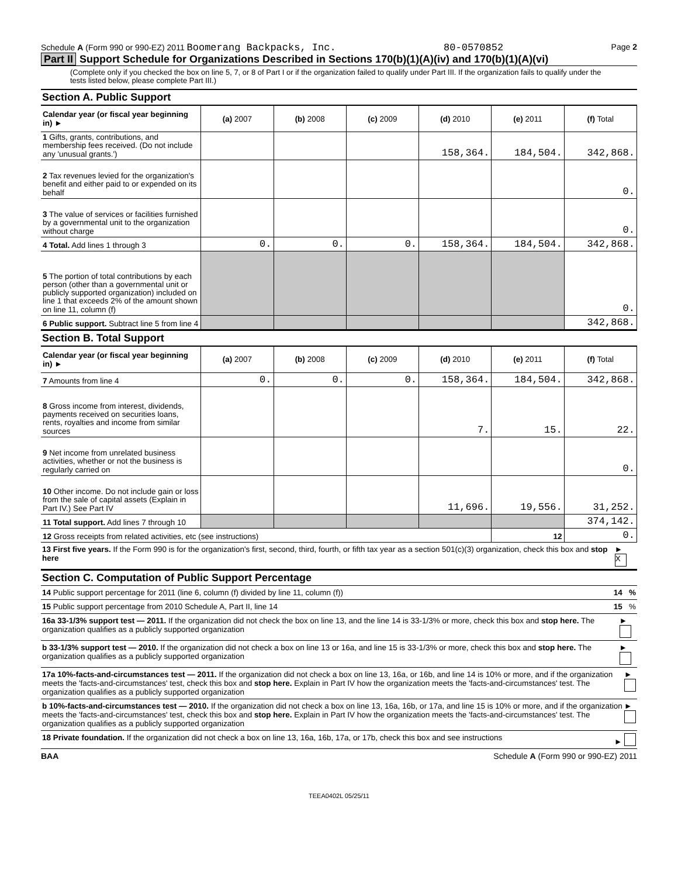Schedule A (Form 990 or 990-EZ) 2011 Boomerang Backpacks, Inc. 80-0570852 Page 2
Part II Support Schedule for Organizations Described in Sections 170(b)(1)(A)(iv) and 170(b)(1)(A)(vi)
(Complete only if you checked the box on line 5, 7, or 8 of Part I or if the organization failed to qualify under Part III. If the organization fails to qualify under the tests listed below, please complete Part III.)
Section A. Public Support
| Calendar year (or fiscal year beginning in) ► | (a) 2007 | (b) 2008 | (c) 2009 | (d) 2010 | (e) 2011 | (f) Total |
| --- | --- | --- | --- | --- | --- | --- |
| 1 Gifts, grants, contributions, and membership fees received. (Do not include any 'unusual grants.') | | | | 158,364. | 184,504. | 342,868. |
| 2 Tax revenues levied for the organization's benefit and either paid to or expended on its behalf | | | | | | 0. |
| 3 The value of services or facilities furnished by a governmental unit to the organization without charge | | | | | | 0. |
| 4 Total. Add lines 1 through 3 | 0. | 0. | 0. | 158,364. | 184,504. | 342,868. |
| 5 The portion of total contributions by each person (other than a governmental unit or publicly supported organization) included on line 1 that exceeds 2% of the amount shown on line 11, column (f) | | | | | | 0. |
| 6 Public support. Subtract line 5 from line 4 | | | | | | 342,868. |
Section B. Total Support
| Calendar year (or fiscal year beginning in) ► | (a) 2007 | (b) 2008 | (c) 2009 | (d) 2010 | (e) 2011 | (f) Total |
| --- | --- | --- | --- | --- | --- | --- |
| 7 Amounts from line 4 | 0. | 0. | 0. | 158,364. | 184,504. | 342,868. |
| 8 Gross income from interest, dividends, payments received on securities loans, rents, royalties and income from similar sources | | | | 7. | 15. | 22. |
| 9 Net income from unrelated business activities, whether or not the business is regularly carried on | | | | | | 0. |
| 10 Other income. Do not include gain or loss from the sale of capital assets (Explain in Part IV.) See Part IV | | | | 11,696. | 19,556. | 31,252. |
| 11 Total support. Add lines 7 through 10 | | | | | | 374,142. |
| 12 Gross receipts from related activities, etc (see instructions) | | | | | 12 | 0. |
13 First five years. If the Form 990 is for the organization's first, second, third, fourth, or fifth tax year as a section 501(c)(3) organization, check this box and stop here ► X
Section C. Computation of Public Support Percentage
14 Public support percentage for 2011 (line 6, column (f) divided by line 11, column (f)) 14 %
15 Public support percentage from 2010 Schedule A, Part II, line 14 15 %
16a 33-1/3% support test — 2011. If the organization did not check the box on line 13, and the line 14 is 33-1/3% or more, check this box and stop here. The organization qualifies as a publicly supported organization ►
b 33-1/3% support test — 2010. If the organization did not check a box on line 13 or 16a, and line 15 is 33-1/3% or more, check this box and stop here. The organization qualifies as a publicly supported organization ►
17a 10%-facts-and-circumstances test — 2011. If the organization did not check a box on line 13, 16a, or 16b, and line 14 is 10% or more, and if the organization meets the 'facts-and-circumstances' test, check this box and stop here. Explain in Part IV how the organization meets the 'facts-and-circumstances' test. The organization qualifies as a publicly supported organization ►
b 10%-facts-and-circumstances test — 2010. If the organization did not check a box on line 13, 16a, 16b, or 17a, and line 15 is 10% or more, and if the organization meets the 'facts-and-circumstances' test, check this box and stop here. Explain in Part IV how the organization meets the 'facts-and-circumstances' test. The organization qualifies as a publicly supported organization ►
18 Private foundation. If the organization did not check a box on line 13, 16a, 16b, 17a, or 17b, check this box and see instructions ►
BAA Schedule A (Form 990 or 990-EZ) 2011
TEEA0402L 05/25/11